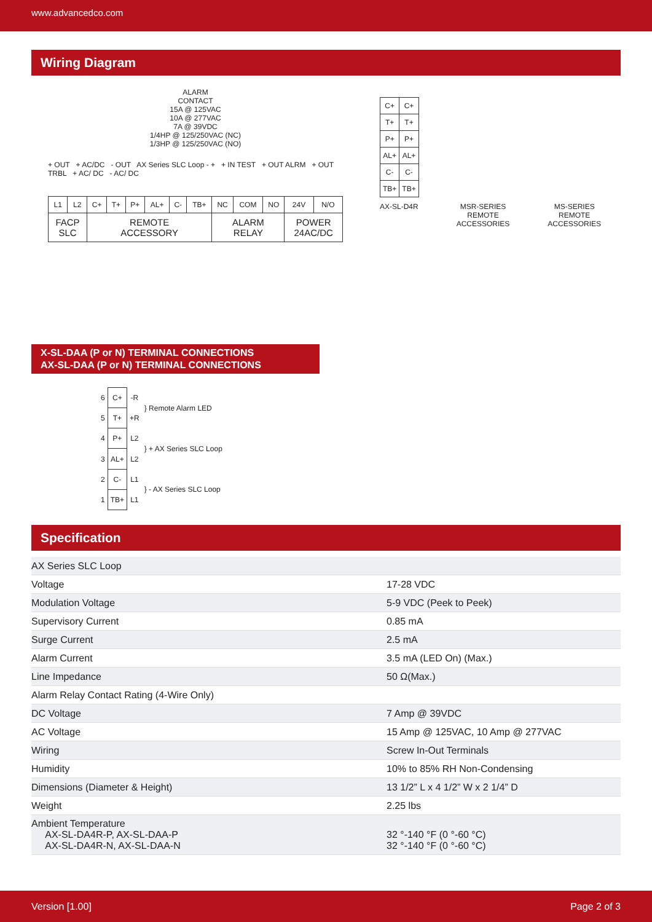www.advancedco.com
Wiring Diagram
ALARM
CONTACT
15A @ 125VAC
10A @ 277VAC
7A @ 39VDC
1/4HP @ 125/250VAC (NC)
1/3HP @ 125/250VAC (NO)
+ OUT + AC/DC - OUT AX Series SLC Loop - + + IN TEST + OUT ALRM + OUT TRBL + AC/ DC - AC/ DC
| L1 | L2 | C+ | T+ | P+ | AL+ | C- | TB+ | NC | COM | NO | 24V | N/O |
| FACP SLC | | REMOTE ACCESSORY | | | | | | ALARM RELAY | | | POWER 24AC/DC | |
| C+ | C+ |
| T+ | T+ |
| P+ | P+ |
| AL+ | AL+ |
| C- | C- |
| TB+ | TB+ |
AX-SL-D4R MSR-SERIES
REMOTE
ACCESSORIES MS-SERIES
REMOTE
ACCESSORIES
X-SL-DAA (P or N) TERMINAL CONNECTIONS
AX-SL-DAA (P or N) TERMINAL CONNECTIONS
| 6 | C+ | -R | } Remote Alarm LED |
| 5 | T+ | +R | |
| 4 | P+ | L2 | } + AX Series SLC Loop |
| 3 | AL+ | L2 | |
| 2 | C- | L1 | } - AX Series SLC Loop |
| 1 | TB+ | L1 | |
Specification
| AX Series SLC Loop | |
| Voltage | 17-28 VDC |
| Modulation Voltage | 5-9 VDC (Peek to Peek) |
| Supervisory Current | 0.85 mA |
| Surge Current | 2.5 mA |
| Alarm Current | 3.5 mA (LED On) (Max.) |
| Line Impedance | 50 Ω(Max.) |
| Alarm Relay Contact Rating (4-Wire Only) | |
| DC Voltage | 7 Amp @ 39VDC |
| AC Voltage | 15 Amp @ 125VAC, 10 Amp @ 277VAC |
| Wiring | Screw In-Out Terminals |
| Humidity | 10% to 85% RH Non-Condensing |
| Dimensions (Diameter & Height) | 13 1/2” L x 4 1/2” W x 2 1/4” D |
| Weight | 2.25 lbs |
| Ambient Temperature AX-SL-DA4R-P, AX-SL-DAA-P AX-SL-DA4R-N, AX-SL-DAA-N | 32 °-140 °F (0 °-60 °C) 32 °-140 °F (0 °-60 °C) |
Version [1.00] Page 2 of 3